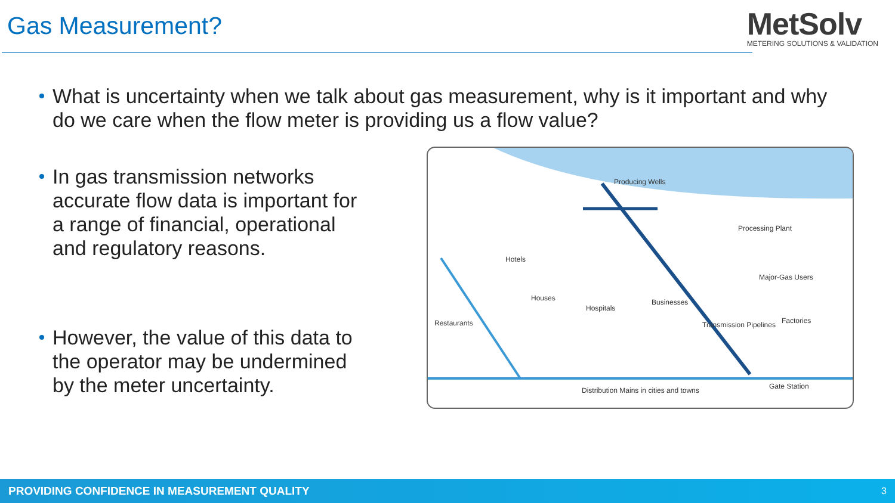Gas Measurement?
MetSolv
METERING SOLUTIONS & VALIDATION
What is uncertainty when we talk about gas measurement, why is it important and why do we care when the flow meter is providing us a flow value?
In gas transmission networks accurate flow data is important for a range of financial, operational and regulatory reasons.
However, the value of this data to the operator may be undermined by the meter uncertainty.
Producing Wells
Processing Plant
Hotels
Major-Gas Users
Houses
Hospitals
Businesses
Transmission Pipelines Restaurants Factories
Distribution Mains in cities and towns Gate Station
PROVIDING CONFIDENCE IN MEASUREMENT QUALITY 3